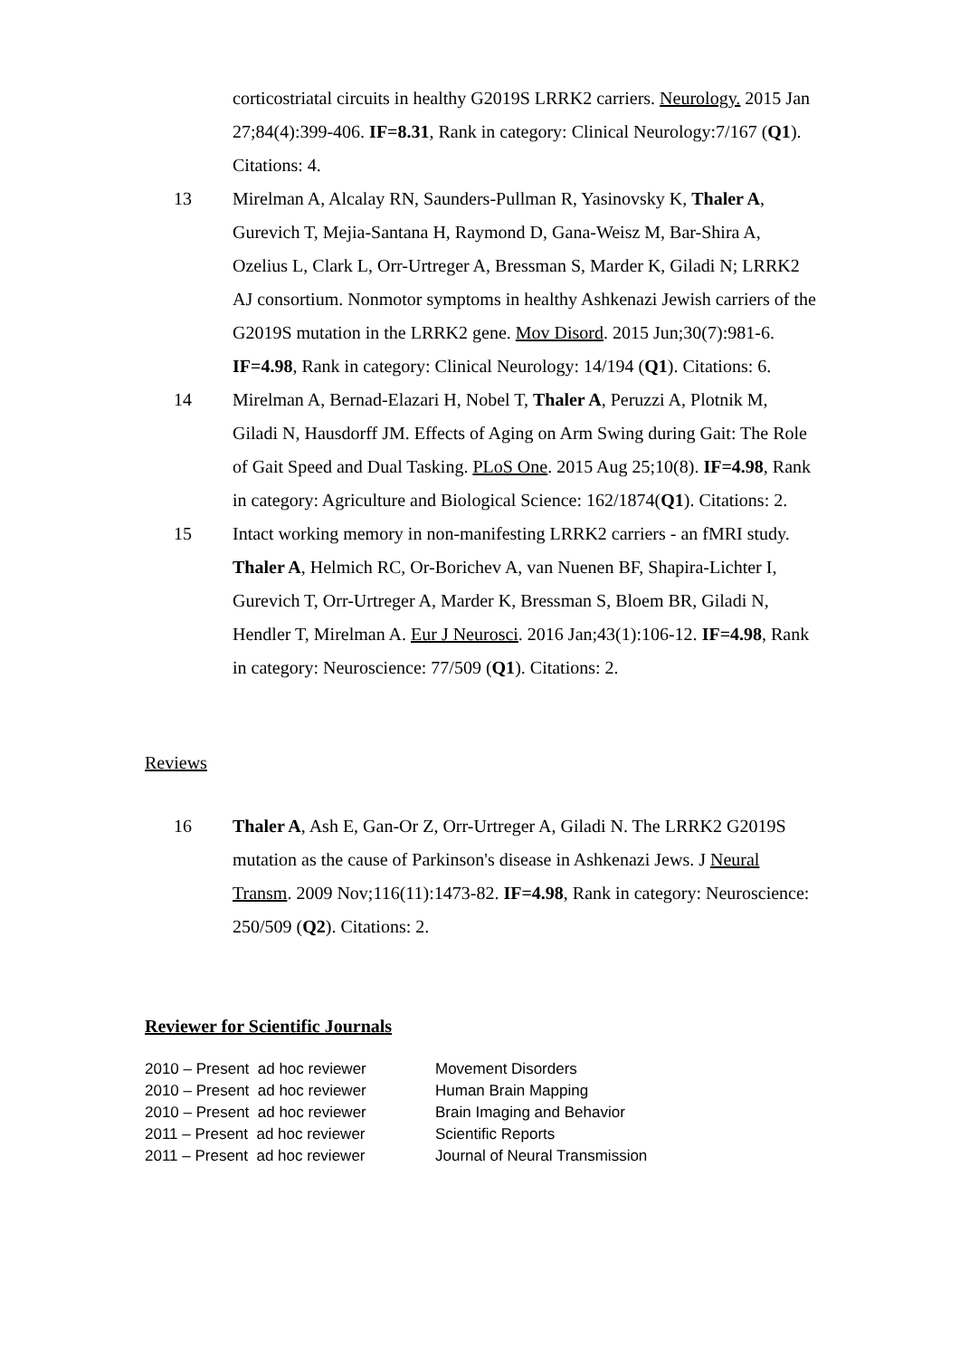corticostriatal circuits in healthy G2019S LRRK2 carriers. Neurology. 2015 Jan 27;84(4):399-406. IF=8.31, Rank in category: Clinical Neurology:7/167 (Q1). Citations: 4.
13 Mirelman A, Alcalay RN, Saunders-Pullman R, Yasinovsky K, Thaler A, Gurevich T, Mejia-Santana H, Raymond D, Gana-Weisz M, Bar-Shira A, Ozelius L, Clark L, Orr-Urtreger A, Bressman S, Marder K, Giladi N; LRRK2 AJ consortium. Nonmotor symptoms in healthy Ashkenazi Jewish carriers of the G2019S mutation in the LRRK2 gene. Mov Disord. 2015 Jun;30(7):981-6. IF=4.98, Rank in category: Clinical Neurology: 14/194 (Q1). Citations: 6.
14 Mirelman A, Bernad-Elazari H, Nobel T, Thaler A, Peruzzi A, Plotnik M, Giladi N, Hausdorff JM. Effects of Aging on Arm Swing during Gait: The Role of Gait Speed and Dual Tasking. PLoS One. 2015 Aug 25;10(8). IF=4.98, Rank in category: Agriculture and Biological Science: 162/1874(Q1). Citations: 2.
15 Intact working memory in non-manifesting LRRK2 carriers - an fMRI study. Thaler A, Helmich RC, Or-Borichev A, van Nuenen BF, Shapira-Lichter I, Gurevich T, Orr-Urtreger A, Marder K, Bressman S, Bloem BR, Giladi N, Hendler T, Mirelman A. Eur J Neurosci. 2016 Jan;43(1):106-12. IF=4.98, Rank in category: Neuroscience: 77/509 (Q1). Citations: 2.
Reviews
16 Thaler A, Ash E, Gan-Or Z, Orr-Urtreger A, Giladi N. The LRRK2 G2019S mutation as the cause of Parkinson's disease in Ashkenazi Jews. J Neural Transm. 2009 Nov;116(11):1473-82. IF=4.98, Rank in category: Neuroscience: 250/509 (Q2). Citations: 2.
Reviewer for Scientific Journals
| 2010 – Present ad hoc reviewer | Movement Disorders |
| 2010 – Present ad hoc reviewer | Human Brain Mapping |
| 2010 – Present ad hoc reviewer | Brain Imaging and Behavior |
| 2011 – Present ad hoc reviewer | Scientific Reports |
| 2011 – Present ad hoc reviewer | Journal of Neural Transmission |